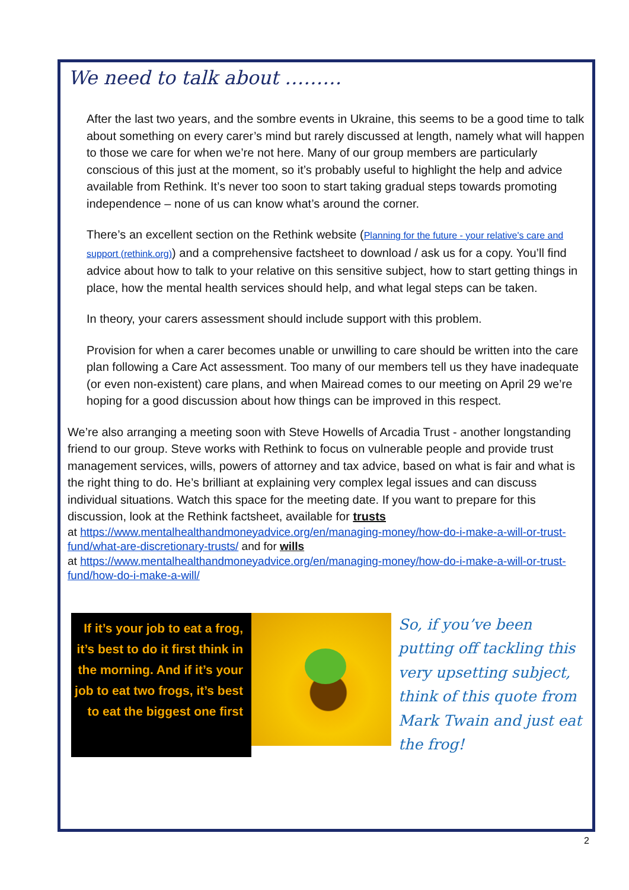We need to talk about ………
After the last two years, and the sombre events in Ukraine, this seems to be a good time to talk about something on every carer’s mind but rarely discussed at length, namely what will happen to those we care for when we’re not here. Many of our group members are particularly conscious of this just at the moment, so it’s probably useful to highlight the help and advice available from Rethink. It’s never too soon to start taking gradual steps towards promoting independence – none of us can know what’s around the corner.
There’s an excellent section on the Rethink website (Planning for the future - your relative's care and support (rethink.org)) and a comprehensive factsheet to download / ask us for a copy. You’ll find advice about how to talk to your relative on this sensitive subject, how to start getting things in place, how the mental health services should help, and what legal steps can be taken.
In theory, your carers assessment should include support with this problem.
Provision for when a carer becomes unable or unwilling to care should be written into the care plan following a Care Act assessment. Too many of our members tell us they have inadequate (or even non-existent) care plans, and when Mairead comes to our meeting on April 29 we’re hoping for a good discussion about how things can be improved in this respect.
We’re also arranging a meeting soon with Steve Howells of Arcadia Trust - another longstanding friend to our group. Steve works with Rethink to focus on vulnerable people and provide trust management services, wills, powers of attorney and tax advice, based on what is fair and what is the right thing to do. He’s brilliant at explaining very complex legal issues and can discuss individual situations. Watch this space for the meeting date. If you want to prepare for this discussion, look at the Rethink factsheet, available for trusts
at https://www.mentalhealthandmoneyadvice.org/en/managing-money/how-do-i-make-a-will-or-trust-fund/what-are-discretionary-trusts/ and for wills
at https://www.mentalhealthandmoneyadvice.org/en/managing-money/how-do-i-make-a-will-or-trust-fund/how-do-i-make-a-will/
If it’s your job to eat a frog, it’s best to do it first think in the morning. And if it’s your job to eat two frogs, it’s best to eat the biggest one first
So, if you’ve been putting off tackling this very upsetting subject, think of this quote from Mark Twain and just eat the frog!
2